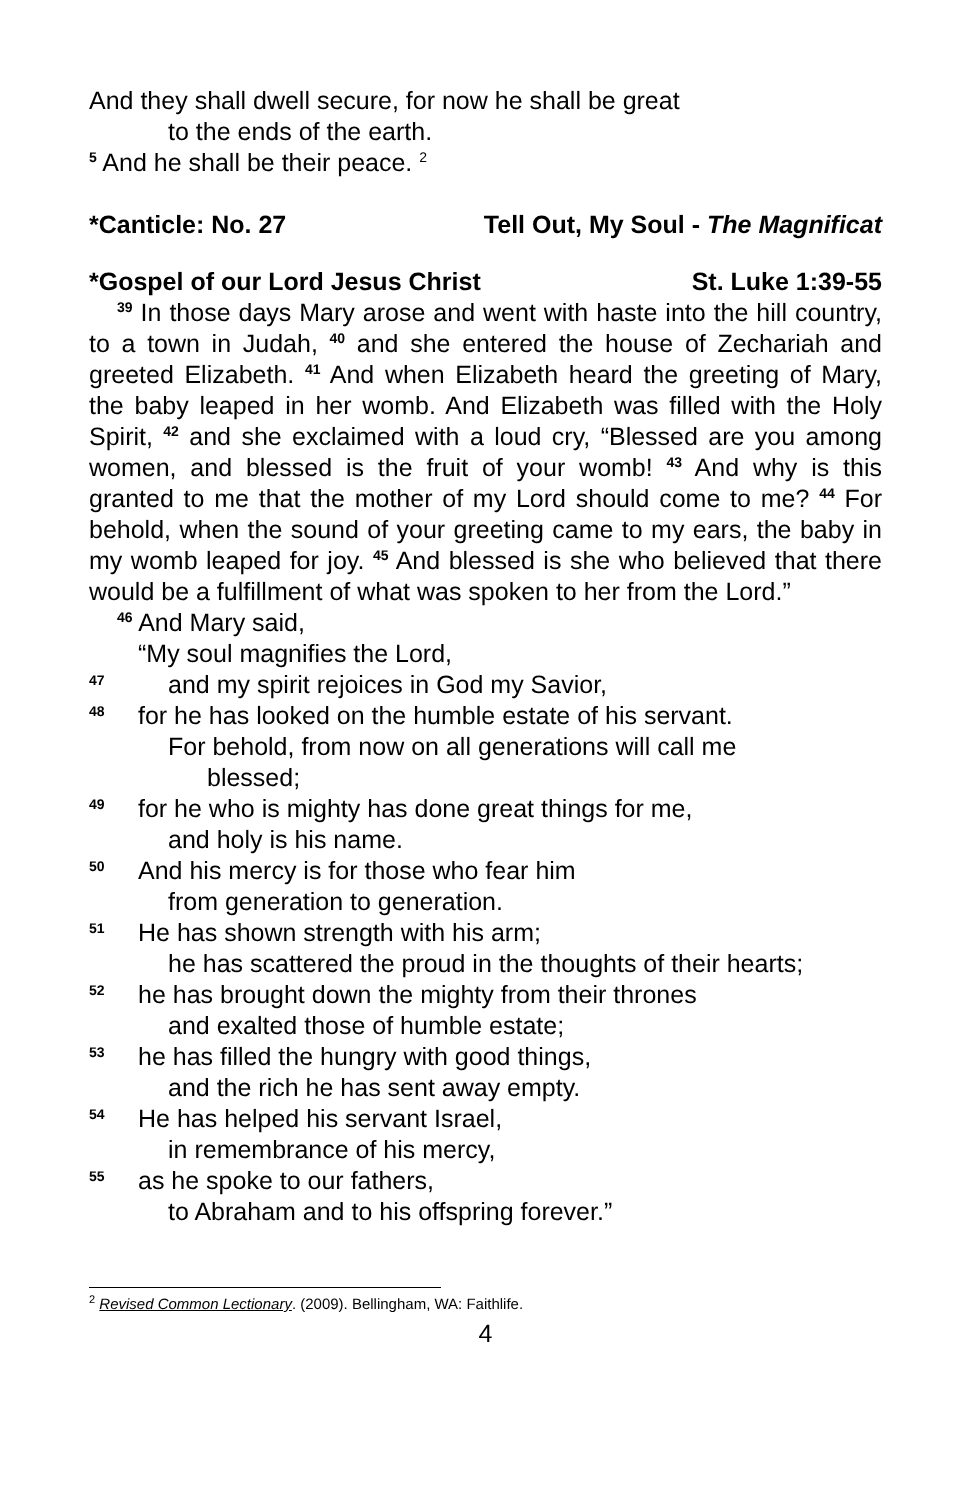And they shall dwell secure, for now he shall be great
to the ends of the earth.
<sup>5</sup> And he shall be their peace. <sup>2</sup>
*Canticle: No. 27 Tell Out, My Soul - The Magnificat
*Gospel of our Lord Jesus Christ St. Luke 1:39-55
<sup>39</sup> In those days Mary arose and went with haste into the hill country, to a town in Judah, <sup>40</sup> and she entered the house of Zechariah and greeted Elizabeth. <sup>41</sup> And when Elizabeth heard the greeting of Mary, the baby leaped in her womb. And Elizabeth was filled with the Holy Spirit, <sup>42</sup> and she exclaimed with a loud cry, “Blessed are you among women, and blessed is the fruit of your womb! <sup>43</sup> And why is this granted to me that the mother of my Lord should come to me? <sup>44</sup> For behold, when the sound of your greeting came to my ears, the baby in my womb leaped for joy. <sup>45</sup> And blessed is she who believed that there would be a fulfillment of what was spoken to her from the Lord.”
<sup>46</sup> And Mary said,
“My soul magnifies the Lord,
47 and my spirit rejoices in God my Savior,
48 for he has looked on the humble estate of his servant.
For behold, from now on all generations will call me
blessed;
49 for he who is mighty has done great things for me,
and holy is his name.
50 And his mercy is for those who fear him
from generation to generation.
51 He has shown strength with his arm;
he has scattered the proud in the thoughts of their hearts;
52 he has brought down the mighty from their thrones
and exalted those of humble estate;
53 he has filled the hungry with good things,
and the rich he has sent away empty.
54 He has helped his servant Israel,
in remembrance of his mercy,
55 as he spoke to our fathers,
to Abraham and to his offspring forever.”
<sup>2</sup> Revised Common Lectionary. (2009). Bellingham, WA: Faithlife.
4